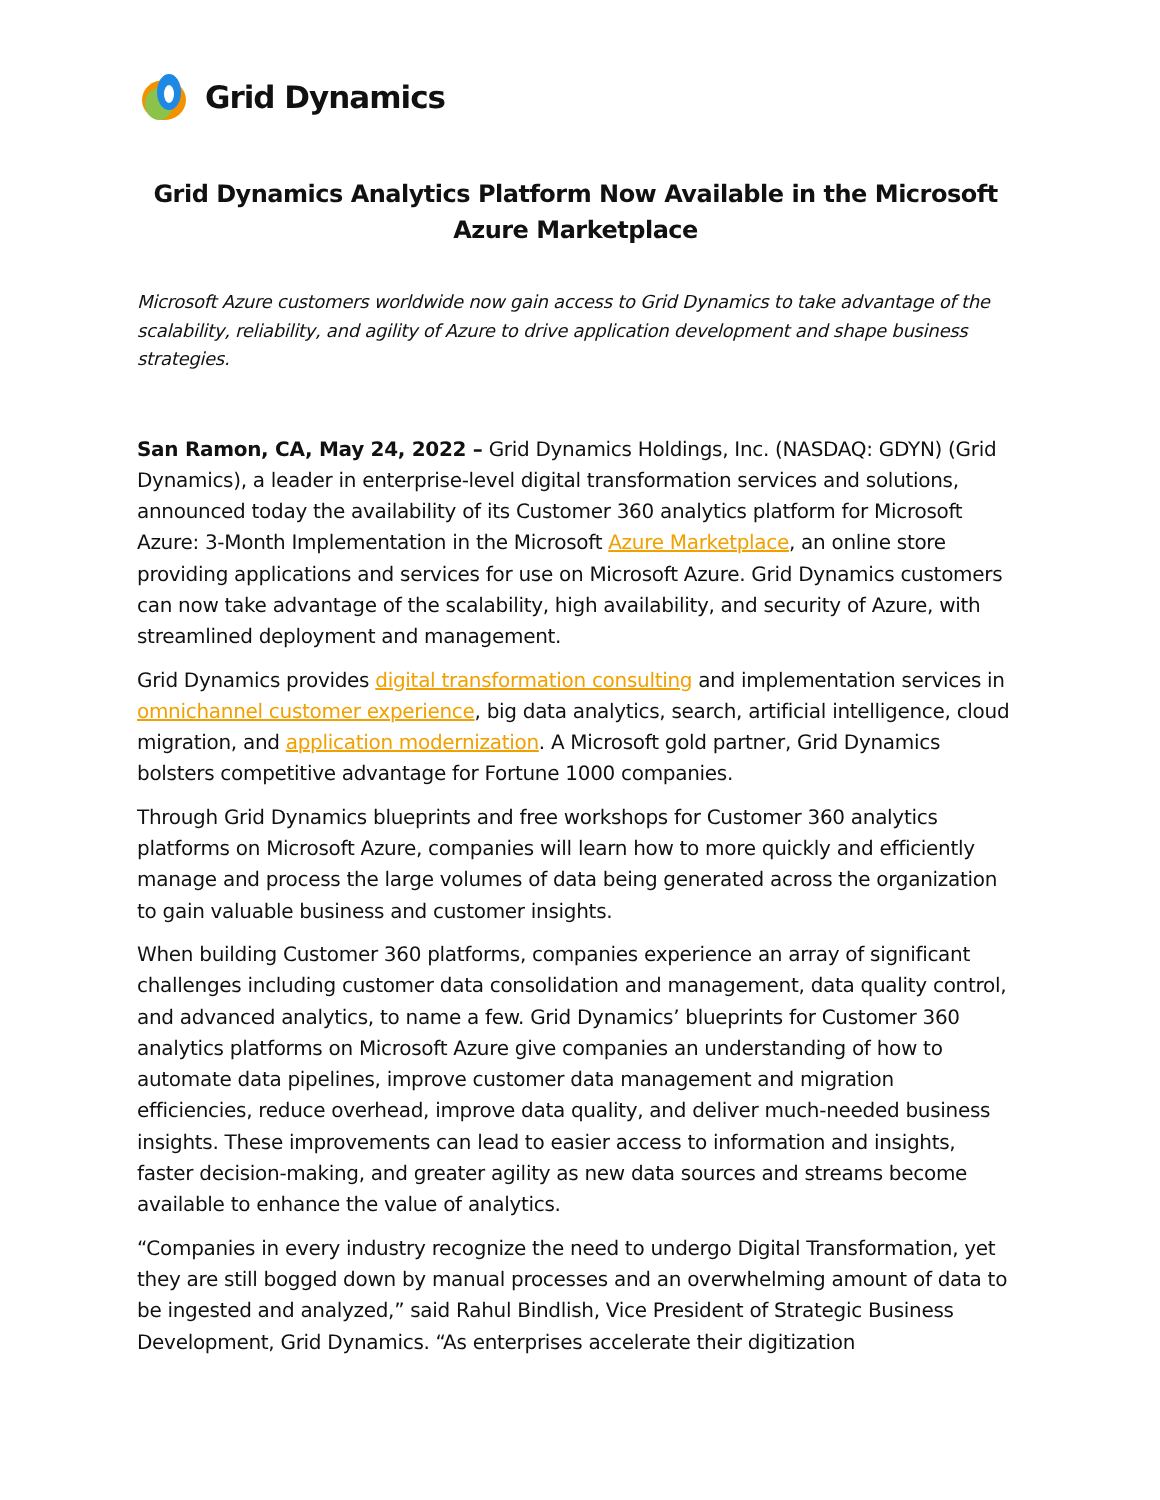Grid Dynamics
Grid Dynamics Analytics Platform Now Available in the Microsoft Azure Marketplace
Microsoft Azure customers worldwide now gain access to Grid Dynamics to take advantage of the scalability, reliability, and agility of Azure to drive application development and shape business strategies.
San Ramon, CA, May 24, 2022 – Grid Dynamics Holdings, Inc. (NASDAQ: GDYN) (Grid Dynamics), a leader in enterprise-level digital transformation services and solutions, announced today the availability of its Customer 360 analytics platform for Microsoft Azure: 3-Month Implementation in the Microsoft Azure Marketplace, an online store providing applications and services for use on Microsoft Azure. Grid Dynamics customers can now take advantage of the scalability, high availability, and security of Azure, with streamlined deployment and management.
Grid Dynamics provides digital transformation consulting and implementation services in omnichannel customer experience, big data analytics, search, artificial intelligence, cloud migration, and application modernization. A Microsoft gold partner, Grid Dynamics bolsters competitive advantage for Fortune 1000 companies.
Through Grid Dynamics blueprints and free workshops for Customer 360 analytics platforms on Microsoft Azure, companies will learn how to more quickly and efficiently manage and process the large volumes of data being generated across the organization to gain valuable business and customer insights.
When building Customer 360 platforms, companies experience an array of significant challenges including customer data consolidation and management, data quality control, and advanced analytics, to name a few. Grid Dynamics’ blueprints for Customer 360 analytics platforms on Microsoft Azure give companies an understanding of how to automate data pipelines, improve customer data management and migration efficiencies, reduce overhead, improve data quality, and deliver much-needed business insights. These improvements can lead to easier access to information and insights, faster decision-making, and greater agility as new data sources and streams become available to enhance the value of analytics.
“Companies in every industry recognize the need to undergo Digital Transformation, yet they are still bogged down by manual processes and an overwhelming amount of data to be ingested and analyzed,” said Rahul Bindlish, Vice President of Strategic Business Development, Grid Dynamics. “As enterprises accelerate their digitization